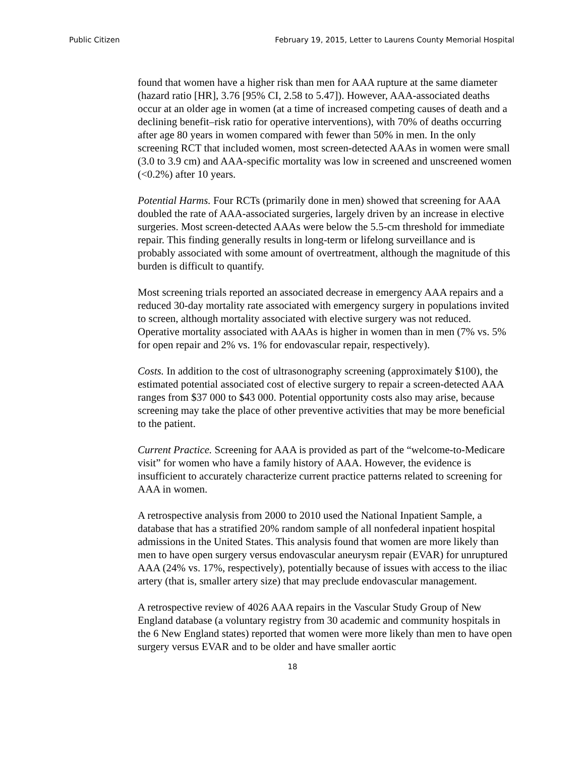Public Citizen February 19, 2015, Letter to Laurens County Memorial Hospital
found that women have a higher risk than men for AAA rupture at the same diameter (hazard ratio [HR], 3.76 [95% CI, 2.58 to 5.47]). However, AAA-associated deaths occur at an older age in women (at a time of increased competing causes of death and a declining benefit–risk ratio for operative interventions), with 70% of deaths occurring after age 80 years in women compared with fewer than 50% in men. In the only screening RCT that included women, most screen-detected AAAs in women were small (3.0 to 3.9 cm) and AAA-specific mortality was low in screened and unscreened women (<0.2%) after 10 years.
Potential Harms. Four RCTs (primarily done in men) showed that screening for AAA doubled the rate of AAA-associated surgeries, largely driven by an increase in elective surgeries. Most screen-detected AAAs were below the 5.5-cm threshold for immediate repair. This finding generally results in long-term or lifelong surveillance and is probably associated with some amount of overtreatment, although the magnitude of this burden is difficult to quantify.
Most screening trials reported an associated decrease in emergency AAA repairs and a reduced 30-day mortality rate associated with emergency surgery in populations invited to screen, although mortality associated with elective surgery was not reduced. Operative mortality associated with AAAs is higher in women than in men (7% vs. 5% for open repair and 2% vs. 1% for endovascular repair, respectively).
Costs. In addition to the cost of ultrasonography screening (approximately $100), the estimated potential associated cost of elective surgery to repair a screen-detected AAA ranges from $37 000 to $43 000. Potential opportunity costs also may arise, because screening may take the place of other preventive activities that may be more beneficial to the patient.
Current Practice. Screening for AAA is provided as part of the “welcome-to-Medicare visit” for women who have a family history of AAA. However, the evidence is insufficient to accurately characterize current practice patterns related to screening for AAA in women.
A retrospective analysis from 2000 to 2010 used the National Inpatient Sample, a database that has a stratified 20% random sample of all nonfederal inpatient hospital admissions in the United States. This analysis found that women are more likely than men to have open surgery versus endovascular aneurysm repair (EVAR) for unruptured AAA (24% vs. 17%, respectively), potentially because of issues with access to the iliac artery (that is, smaller artery size) that may preclude endovascular management.
A retrospective review of 4026 AAA repairs in the Vascular Study Group of New England database (a voluntary registry from 30 academic and community hospitals in the 6 New England states) reported that women were more likely than men to have open surgery versus EVAR and to be older and have smaller aortic
18